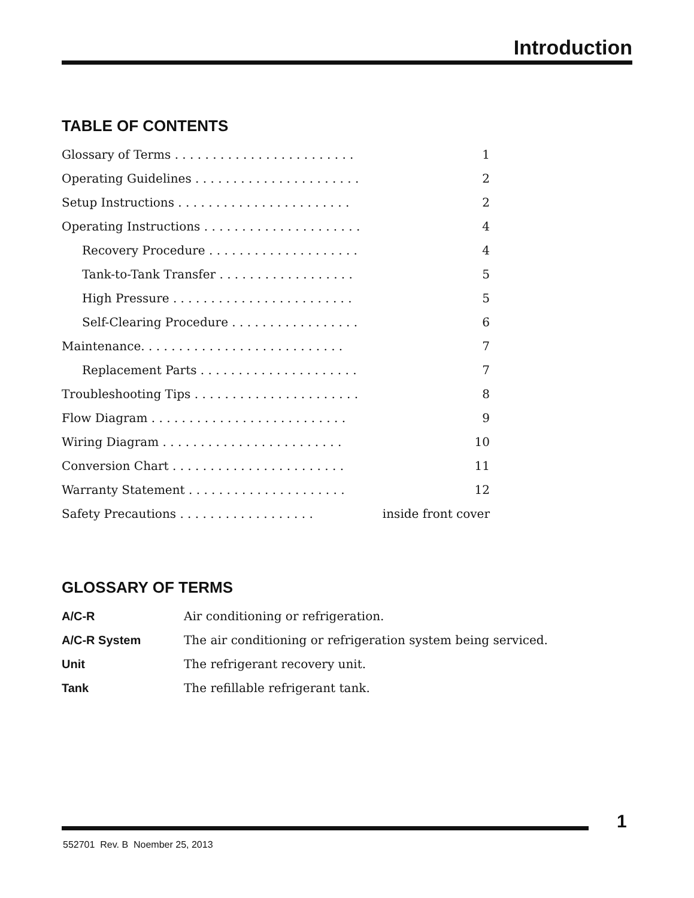Introduction
TABLE OF CONTENTS
| Glossary of Terms . . . . . . . . . . . . . . . . . . . . . . . . | 1 |
| Operating Guidelines . . . . . . . . . . . . . . . . . . . . . . | 2 |
| Setup Instructions . . . . . . . . . . . . . . . . . . . . . . . | 2 |
| Operating Instructions . . . . . . . . . . . . . . . . . . . . . | 4 |
| Recovery Procedure . . . . . . . . . . . . . . . . . . . . | 4 |
| Tank-to-Tank Transfer . . . . . . . . . . . . . . . . . . | 5 |
| High Pressure . . . . . . . . . . . . . . . . . . . . . . . . | 5 |
| Self-Clearing Procedure . . . . . . . . . . . . . . . . . | 6 |
| Maintenance. . . . . . . . . . . . . . . . . . . . . . . . . . . | 7 |
| Replacement Parts . . . . . . . . . . . . . . . . . . . . . | 7 |
| Troubleshooting Tips . . . . . . . . . . . . . . . . . . . . . . | 8 |
| Flow Diagram . . . . . . . . . . . . . . . . . . . . . . . . . . | 9 |
| Wiring Diagram . . . . . . . . . . . . . . . . . . . . . . . . | 10 |
| Conversion Chart . . . . . . . . . . . . . . . . . . . . . . . | 11 |
| Warranty Statement . . . . . . . . . . . . . . . . . . . . . | 12 |
| Safety Precautions . . . . . . . . . . . . . . . . . . | inside front cover |
GLOSSARY OF TERMS
| A/C-R | Air conditioning or refrigeration. |
| A/C-R System | The air conditioning or refrigeration system being serviced. |
| Unit | The refrigerant recovery unit. |
| Tank | The refillable refrigerant tank. |
1
552701 Rev. B Noember 25, 2013